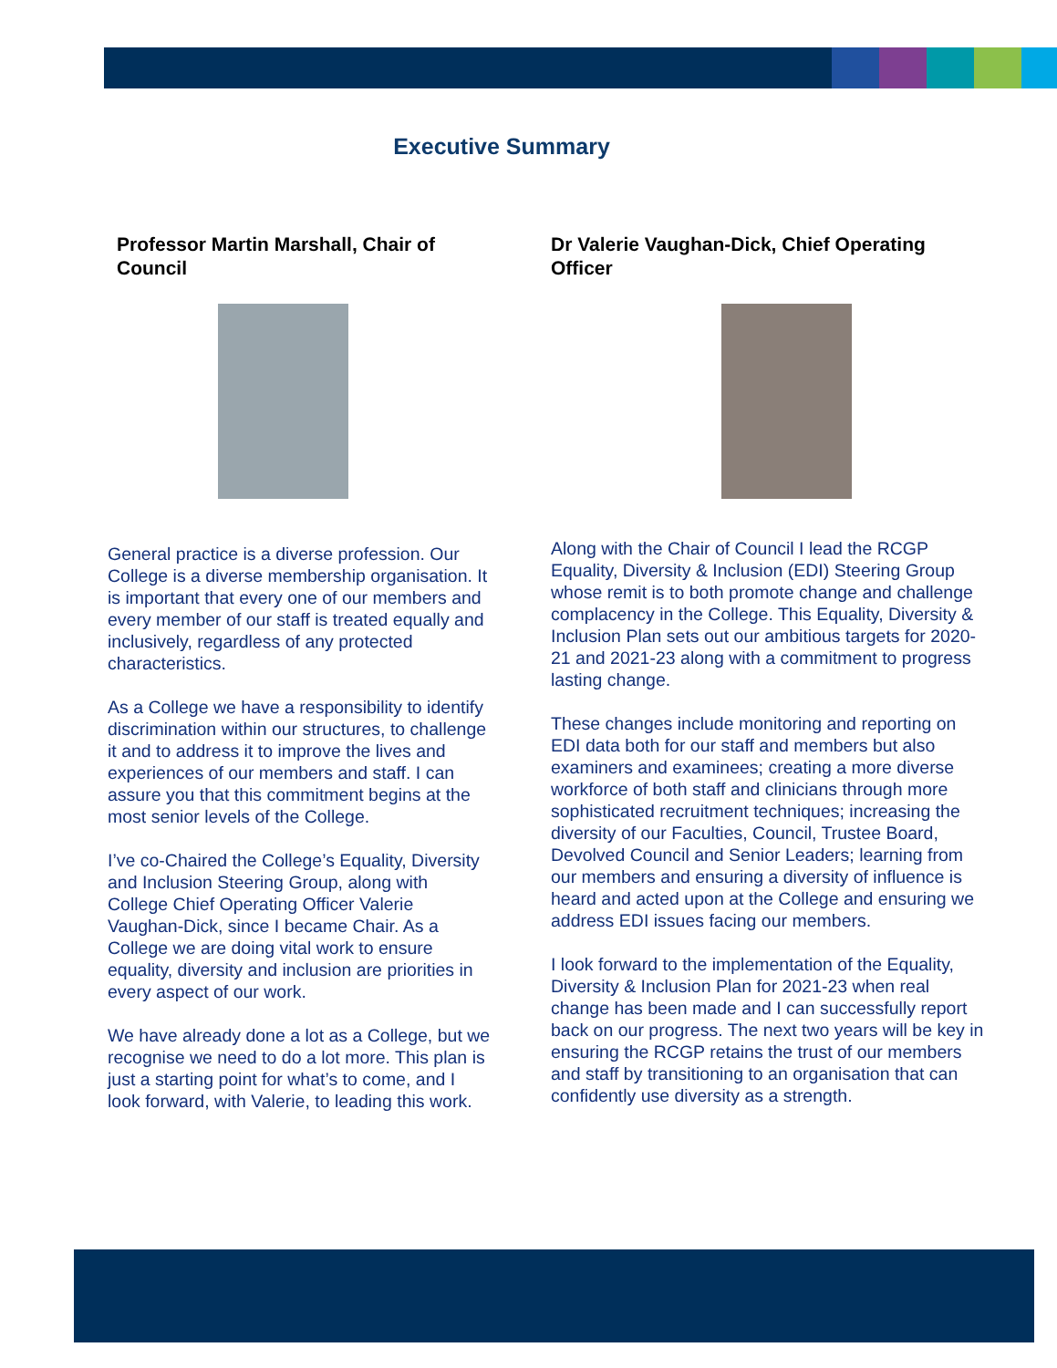Executive Summary
Professor Martin Marshall, Chair of Council
General practice is a diverse profession. Our College is a diverse membership organisation. It is important that every one of our members and every member of our staff is treated equally and inclusively, regardless of any protected characteristics.
As a College we have a responsibility to identify discrimination within our structures, to challenge it and to address it to improve the lives and experiences of our members and staff. I can assure you that this commitment begins at the most senior levels of the College.
I’ve co-Chaired the College’s Equality, Diversity and Inclusion Steering Group, along with College Chief Operating Officer Valerie Vaughan-Dick, since I became Chair. As a College we are doing vital work to ensure equality, diversity and inclusion are priorities in every aspect of our work.
We have already done a lot as a College, but we recognise we need to do a lot more. This plan is just a starting point for what’s to come, and I look forward, with Valerie, to leading this work.
Dr Valerie Vaughan-Dick, Chief Operating Officer
Along with the Chair of Council I lead the RCGP Equality, Diversity & Inclusion (EDI) Steering Group whose remit is to both promote change and challenge complacency in the College. This Equality, Diversity & Inclusion Plan sets out our ambitious targets for 2020- 21 and 2021-23 along with a commitment to progress lasting change.
These changes include monitoring and reporting on EDI data both for our staff and members but also examiners and examinees; creating a more diverse workforce of both staff and clinicians through more sophisticated recruitment techniques; increasing the diversity of our Faculties, Council, Trustee Board, Devolved Council and Senior Leaders; learning from our members and ensuring a diversity of influence is heard and acted upon at the College and ensuring we address EDI issues facing our members.
I look forward to the implementation of the Equality, Diversity & Inclusion Plan for 2021-23 when real change has been made and I can successfully report back on our progress. The next two years will be key in ensuring the RCGP retains the trust of our members and staff by transitioning to an organisation that can confidently use diversity as a strength.